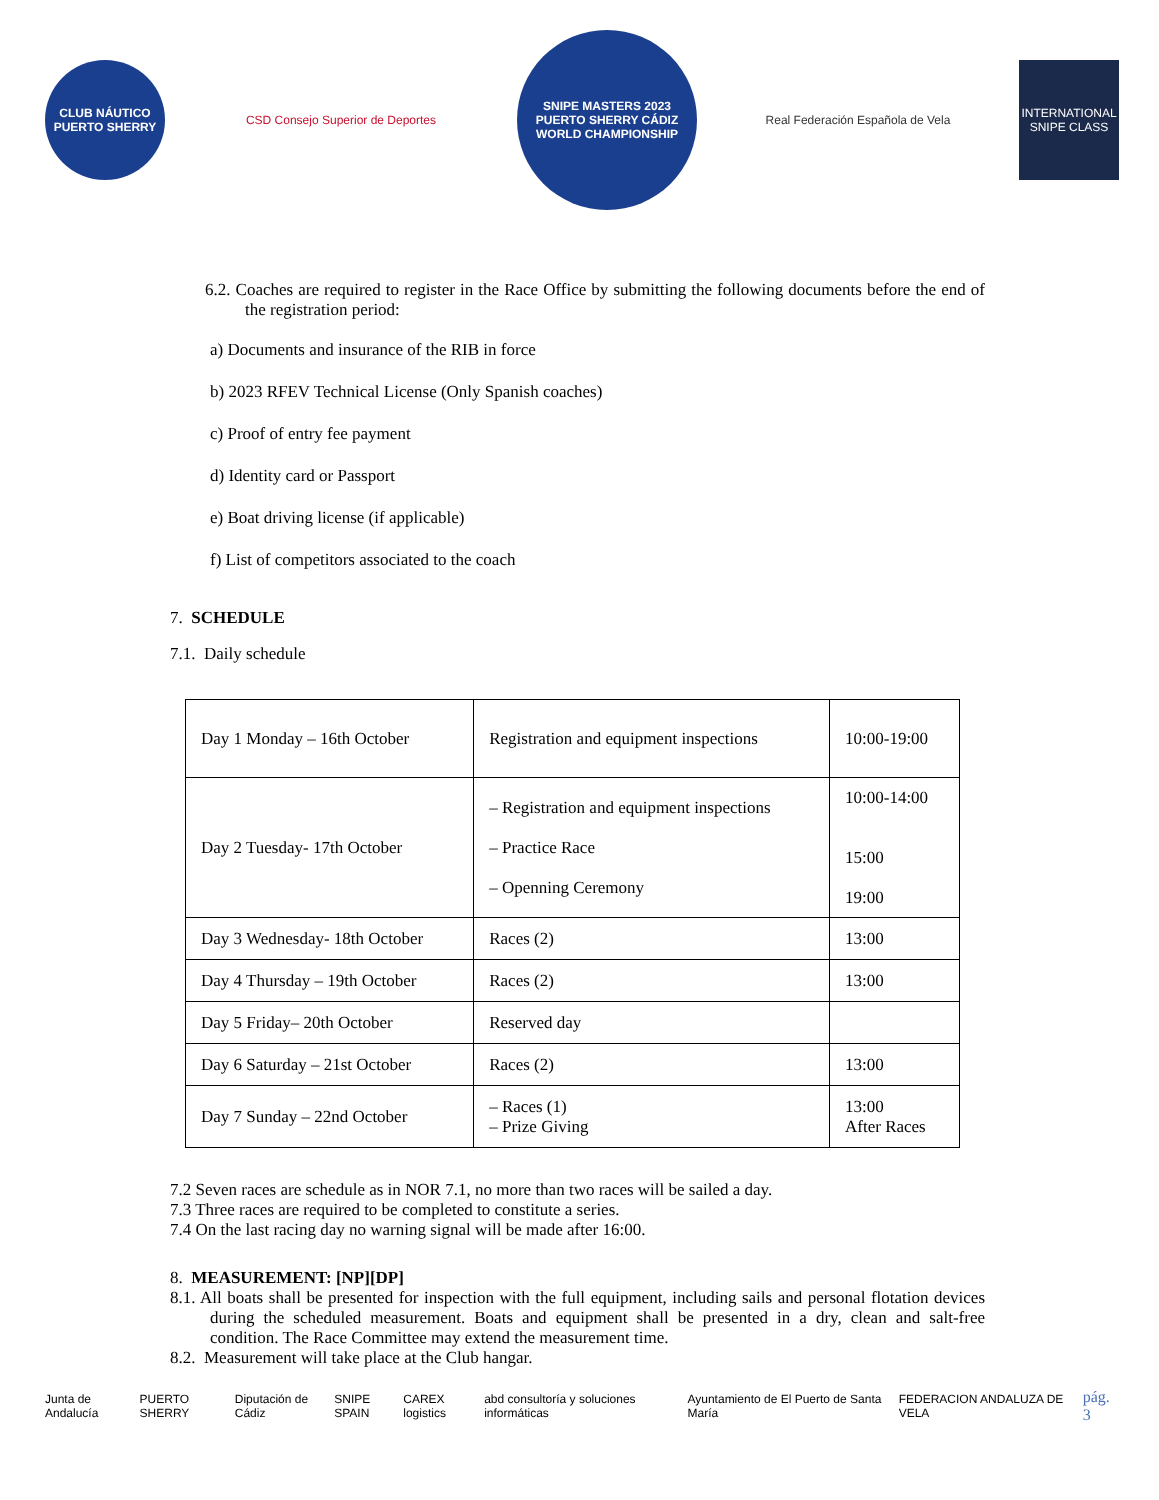CLUB NÁUTICO
PUERTO SHERRY
CSD Consejo Superior de Deportes
SNIPE MASTERS 2023
PUERTO SHERRY CÁDIZ
WORLD CHAMPIONSHIP
Real Federación Española de Vela
INTERNATIONAL SNIPE CLASS
6.2. Coaches are required to register in the Race Office by submitting the following documents before the end of the registration period:
a) Documents and insurance of the RIB in force
b) 2023 RFEV Technical License (Only Spanish coaches)
c) Proof of entry fee payment
d) Identity card or Passport
e) Boat driving license (if applicable)
f) List of competitors associated to the coach
7. SCHEDULE
7.1. Daily schedule
| Day 1 Monday – 16th October | Registration and equipment inspections | 10:00-19:00 |
| Day 2 Tuesday- 17th October | – Registration and equipment inspections – Practice Race – Openning Ceremony | 10:00-14:00 15:00 19:00 |
| Day 3 Wednesday- 18th October | Races (2) | 13:00 |
| Day 4 Thursday – 19th October | Races (2) | 13:00 |
| Day 5 Friday– 20th October | Reserved day | |
| Day 6 Saturday – 21st October | Races (2) | 13:00 |
| Day 7 Sunday – 22nd October | – Races (1) – Prize Giving | 13:00 After Races |
7.2 Seven races are schedule as in NOR 7.1, no more than two races will be sailed a day.
7.3 Three races are required to be completed to constitute a series.
7.4 On the last racing day no warning signal will be made after 16:00.
8. MEASUREMENT: [NP][DP]
8.1. All boats shall be presented for inspection with the full equipment, including sails and personal flotation devices during the scheduled measurement. Boats and equipment shall be presented in a dry, clean and salt-free condition. The Race Committee may extend the measurement time.
8.2. Measurement will take place at the Club hangar.
Junta de Andalucía PUERTO SHERRY Diputación de Cádiz SNIPE SPAIN CAREX logistics abd consultoría y soluciones informáticas Ayuntamiento de El Puerto de Santa María FEDERACION ANDALUZA DE VELA pág. 3